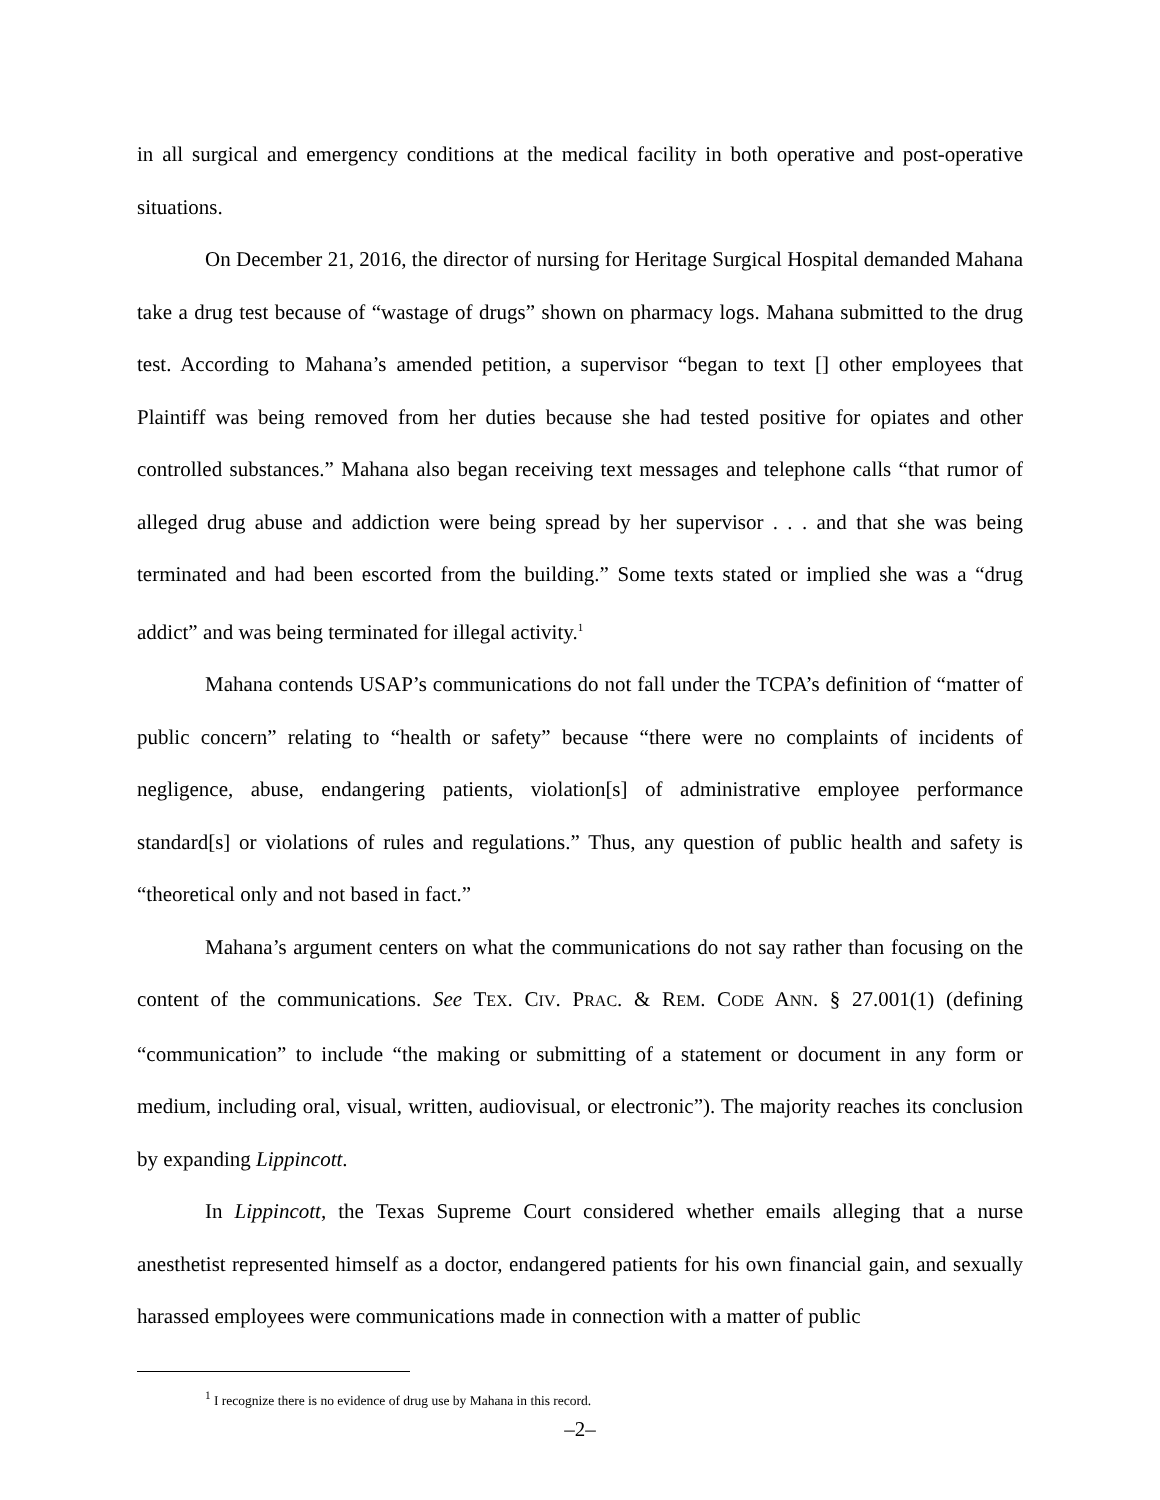in all surgical and emergency conditions at the medical facility in both operative and post-operative situations.
On December 21, 2016, the director of nursing for Heritage Surgical Hospital demanded Mahana take a drug test because of “wastage of drugs” shown on pharmacy logs. Mahana submitted to the drug test. According to Mahana’s amended petition, a supervisor “began to text [] other employees that Plaintiff was being removed from her duties because she had tested positive for opiates and other controlled substances.” Mahana also began receiving text messages and telephone calls “that rumor of alleged drug abuse and addiction were being spread by her supervisor . . . and that she was being terminated and had been escorted from the building.” Some texts stated or implied she was a “drug addict” and was being terminated for illegal activity.<sup>1</sup>
Mahana contends USAP’s communications do not fall under the TCPA’s definition of “matter of public concern” relating to “health or safety” because “there were no complaints of incidents of negligence, abuse, endangering patients, violation[s] of administrative employee performance standard[s] or violations of rules and regulations.” Thus, any question of public health and safety is “theoretical only and not based in fact.”
Mahana’s argument centers on what the communications do not say rather than focusing on the content of the communications. See TEX. CIV. PRAC. & REM. CODE ANN. § 27.001(1) (defining “communication” to include “the making or submitting of a statement or document in any form or medium, including oral, visual, written, audiovisual, or electronic”). The majority reaches its conclusion by expanding Lippincott.
In Lippincott, the Texas Supreme Court considered whether emails alleging that a nurse anesthetist represented himself as a doctor, endangered patients for his own financial gain, and sexually harassed employees were communications made in connection with a matter of public
<sup>1</sup> I recognize there is no evidence of drug use by Mahana in this record.
–2–